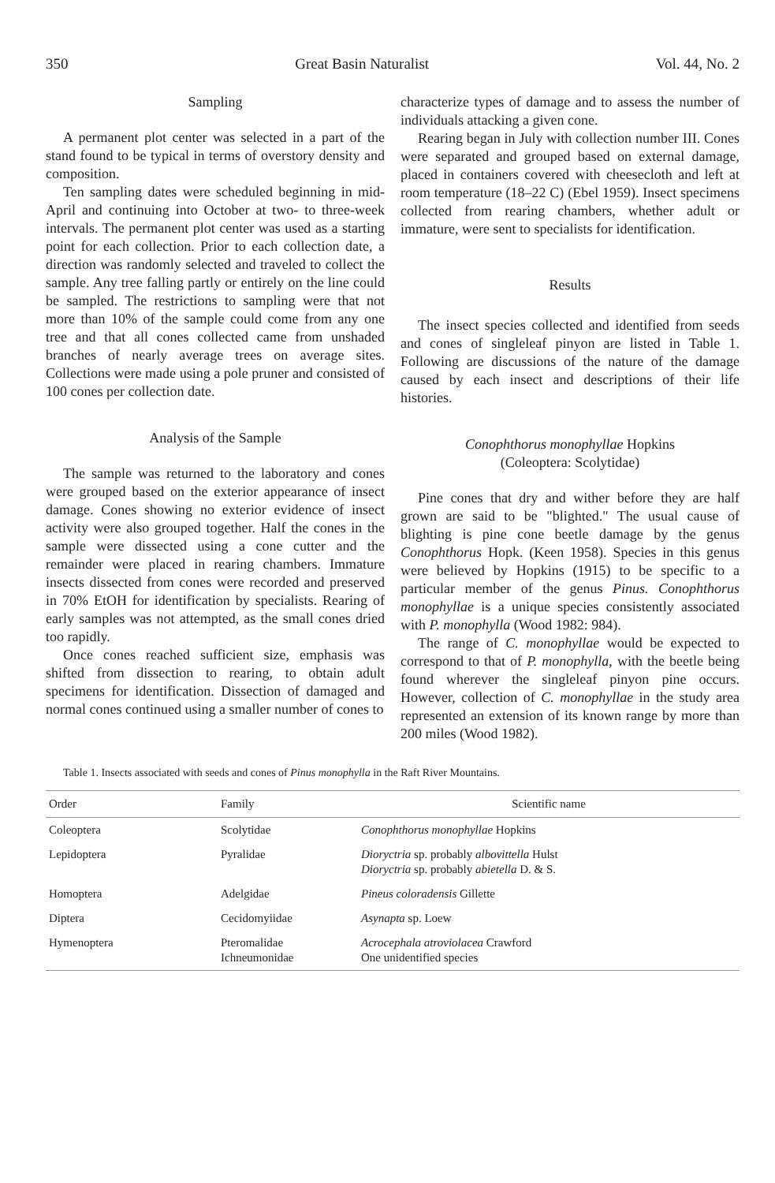350 Great Basin Naturalist Vol. 44, No. 2
Sampling
A permanent plot center was selected in a part of the stand found to be typical in terms of overstory density and composition.
Ten sampling dates were scheduled beginning in mid-April and continuing into October at two- to three-week intervals. The permanent plot center was used as a starting point for each collection. Prior to each collection date, a direction was randomly selected and traveled to collect the sample. Any tree falling partly or entirely on the line could be sampled. The restrictions to sampling were that not more than 10% of the sample could come from any one tree and that all cones collected came from unshaded branches of nearly average trees on average sites. Collections were made using a pole pruner and consisted of 100 cones per collection date.
Analysis of the Sample
The sample was returned to the laboratory and cones were grouped based on the exterior appearance of insect damage. Cones showing no exterior evidence of insect activity were also grouped together. Half the cones in the sample were dissected using a cone cutter and the remainder were placed in rearing chambers. Immature insects dissected from cones were recorded and preserved in 70% EtOH for identification by specialists. Rearing of early samples was not attempted, as the small cones dried too rapidly.
Once cones reached sufficient size, emphasis was shifted from dissection to rearing, to obtain adult specimens for identification. Dissection of damaged and normal cones continued using a smaller number of cones to
characterize types of damage and to assess the number of individuals attacking a given cone.
Rearing began in July with collection number III. Cones were separated and grouped based on external damage, placed in containers covered with cheesecloth and left at room temperature (18–22 C) (Ebel 1959). Insect specimens collected from rearing chambers, whether adult or immature, were sent to specialists for identification.
Results
The insect species collected and identified from seeds and cones of singleleaf pinyon are listed in Table 1. Following are discussions of the nature of the damage caused by each insect and descriptions of their life histories.
Conophthorus monophyllae Hopkins
(Coleoptera: Scolytidae)
Pine cones that dry and wither before they are half grown are said to be "blighted." The usual cause of blighting is pine cone beetle damage by the genus Conophthorus Hopk. (Keen 1958). Species in this genus were believed by Hopkins (1915) to be specific to a particular member of the genus Pinus. Conophthorus monophyllae is a unique species consistently associated with P. monophylla (Wood 1982: 984).
The range of C. monophyllae would be expected to correspond to that of P. monophylla, with the beetle being found wherever the singleleaf pinyon pine occurs. However, collection of C. monophyllae in the study area represented an extension of its known range by more than 200 miles (Wood 1982).
Table 1. Insects associated with seeds and cones of Pinus monophylla in the Raft River Mountains.
| Order | Family | Scientific name |
| --- | --- | --- |
| Coleoptera | Scolytidae | Conophthorus monophyllae Hopkins |
| Lepidoptera | Pyralidae | Dioryctria sp. probably albovittella Hulst Dioryctria sp. probably abietella D. & S. |
| Homoptera | Adelgidae | Pineus coloradensis Gillette |
| Diptera | Cecidomyiidae | Asynapta sp. Loew |
| Hymenoptera | Pteromalidae Ichneumonidae | Acrocephala atroviolacea Crawford One unidentified species |